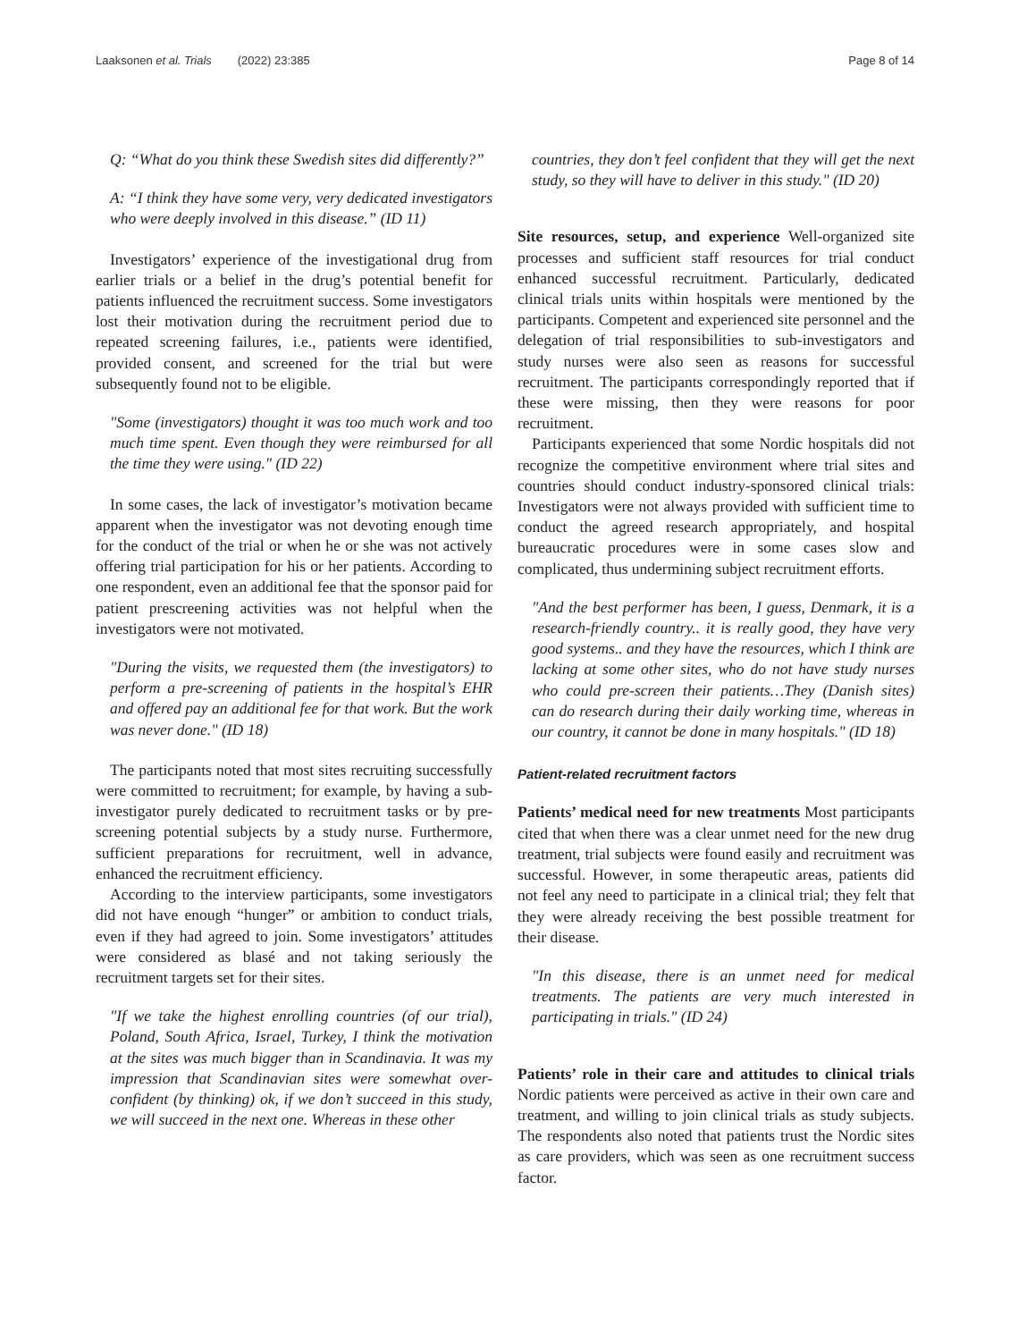Laaksonen et al. Trials (2022) 23:385 Page 8 of 14
Q: “What do you think these Swedish sites did differently?”
A: “I think they have some very, very dedicated investigators who were deeply involved in this disease.” (ID 11)
Investigators’ experience of the investigational drug from earlier trials or a belief in the drug’s potential benefit for patients influenced the recruitment success. Some investigators lost their motivation during the recruitment period due to repeated screening failures, i.e., patients were identified, provided consent, and screened for the trial but were subsequently found not to be eligible.
"Some (investigators) thought it was too much work and too much time spent. Even though they were reimbursed for all the time they were using." (ID 22)
In some cases, the lack of investigator’s motivation became apparent when the investigator was not devoting enough time for the conduct of the trial or when he or she was not actively offering trial participation for his or her patients. According to one respondent, even an additional fee that the sponsor paid for patient prescreening activities was not helpful when the investigators were not motivated.
"During the visits, we requested them (the investigators) to perform a pre-screening of patients in the hospital’s EHR and offered pay an additional fee for that work. But the work was never done." (ID 18)
The participants noted that most sites recruiting successfully were committed to recruitment; for example, by having a sub-investigator purely dedicated to recruitment tasks or by pre-screening potential subjects by a study nurse. Furthermore, sufficient preparations for recruitment, well in advance, enhanced the recruitment efficiency.
According to the interview participants, some investigators did not have enough “hunger” or ambition to conduct trials, even if they had agreed to join. Some investigators’ attitudes were considered as blasé and not taking seriously the recruitment targets set for their sites.
"If we take the highest enrolling countries (of our trial), Poland, South Africa, Israel, Turkey, I think the motivation at the sites was much bigger than in Scandinavia. It was my impression that Scandinavian sites were somewhat over-confident (by thinking) ok, if we don’t succeed in this study, we will succeed in the next one. Whereas in these other
countries, they don’t feel confident that they will get the next study, so they will have to deliver in this study." (ID 20)
Site resources, setup, and experience Well-organized site processes and sufficient staff resources for trial conduct enhanced successful recruitment. Particularly, dedicated clinical trials units within hospitals were mentioned by the participants. Competent and experienced site personnel and the delegation of trial responsibilities to sub-investigators and study nurses were also seen as reasons for successful recruitment. The participants correspondingly reported that if these were missing, then they were reasons for poor recruitment.
Participants experienced that some Nordic hospitals did not recognize the competitive environment where trial sites and countries should conduct industry-sponsored clinical trials: Investigators were not always provided with sufficient time to conduct the agreed research appropriately, and hospital bureaucratic procedures were in some cases slow and complicated, thus undermining subject recruitment efforts.
"And the best performer has been, I guess, Denmark, it is a research-friendly country.. it is really good, they have very good systems.. and they have the resources, which I think are lacking at some other sites, who do not have study nurses who could pre-screen their patients…They (Danish sites) can do research during their daily working time, whereas in our country, it cannot be done in many hospitals." (ID 18)
Patient-related recruitment factors
Patients’ medical need for new treatments Most participants cited that when there was a clear unmet need for the new drug treatment, trial subjects were found easily and recruitment was successful. However, in some therapeutic areas, patients did not feel any need to participate in a clinical trial; they felt that they were already receiving the best possible treatment for their disease.
"In this disease, there is an unmet need for medical treatments. The patients are very much interested in participating in trials." (ID 24)
Patients’ role in their care and attitudes to clinical trials Nordic patients were perceived as active in their own care and treatment, and willing to join clinical trials as study subjects. The respondents also noted that patients trust the Nordic sites as care providers, which was seen as one recruitment success factor.